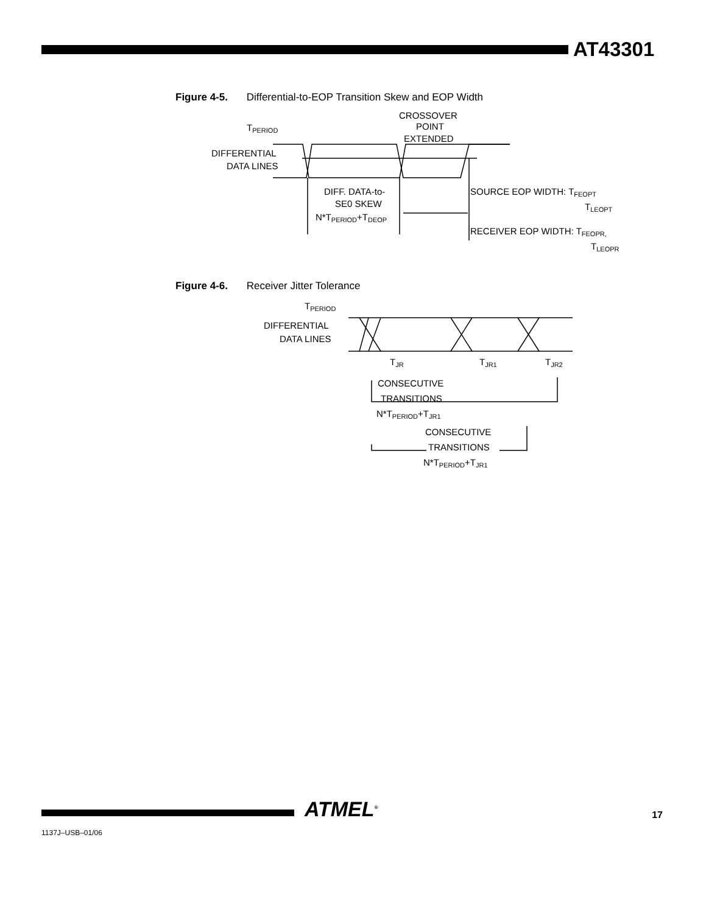AT43301
Figure 4-5. Differential-to-EOP Transition Skew and EOP Width
TPERIOD
CROSSOVER
POINT
EXTENDED
DIFFERENTIAL
DATA LINES
DIFF. DATA-to-
SE0 SKEW
N*TPERIOD+TDEOP
SOURCE EOP WIDTH: TFEOPT
TLEOPT
RECEIVER EOP WIDTH: TFEOPR,
TLEOPR
Figure 4-6. Receiver Jitter Tolerance
TPERIOD
DIFFERENTIAL
DATA LINES
TJR
TJR1
TJR2
CONSECUTIVE
TRANSITIONS
N*TPERIOD+TJR1
CONSECUTIVE
TRANSITIONS
N*TPERIOD+TJR1
ATMEL<sup>®</sup> 17
1137J–USB–01/06